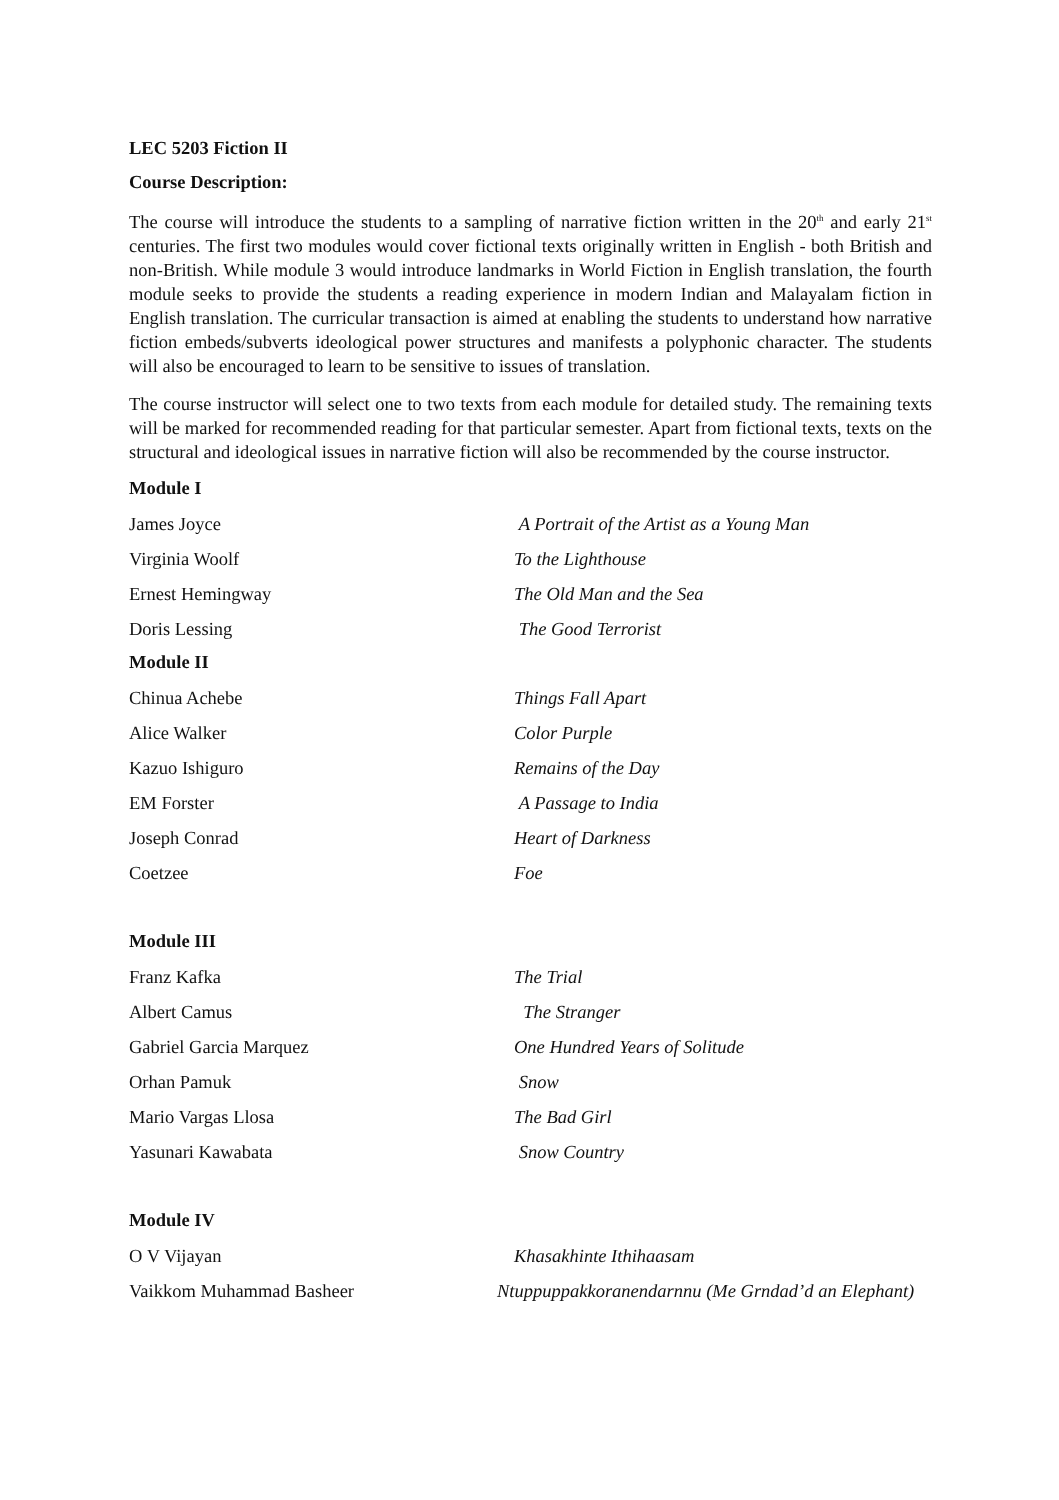LEC 5203 Fiction II
Course Description:
The course will introduce the students to a sampling of narrative fiction written in the 20<sup>th</sup> and early 21<sup>st</sup> centuries. The first two modules would cover fictional texts originally written in English - both British and non-British. While module 3 would introduce landmarks in World Fiction in English translation, the fourth module seeks to provide the students a reading experience in modern Indian and Malayalam fiction in English translation. The curricular transaction is aimed at enabling the students to understand how narrative fiction embeds/subverts ideological power structures and manifests a polyphonic character. The students will also be encouraged to learn to be sensitive to issues of translation.
The course instructor will select one to two texts from each module for detailed study. The remaining texts will be marked for recommended reading for that particular semester. Apart from fictional texts, texts on the structural and ideological issues in narrative fiction will also be recommended by the course instructor.
Module I
James Joyce A Portrait of the Artist as a Young Man
Virginia Woolf To the Lighthouse
Ernest Hemingway The Old Man and the Sea
Doris Lessing The Good Terrorist
Module II
Chinua Achebe Things Fall Apart
Alice Walker Color Purple
Kazuo Ishiguro Remains of the Day
EM Forster A Passage to India
Joseph Conrad Heart of Darkness
Coetzee Foe
Module III
Franz Kafka The Trial
Albert Camus The Stranger
Gabriel Garcia Marquez One Hundred Years of Solitude
Orhan Pamuk Snow
Mario Vargas Llosa The Bad Girl
Yasunari Kawabata Snow Country
Module IV
O V Vijayan Khasakhinte Ithihaasam
Vaikkom Muhammad Basheer Ntuppuppakkoranendarnnu (Me Grndad’d an Elephant)